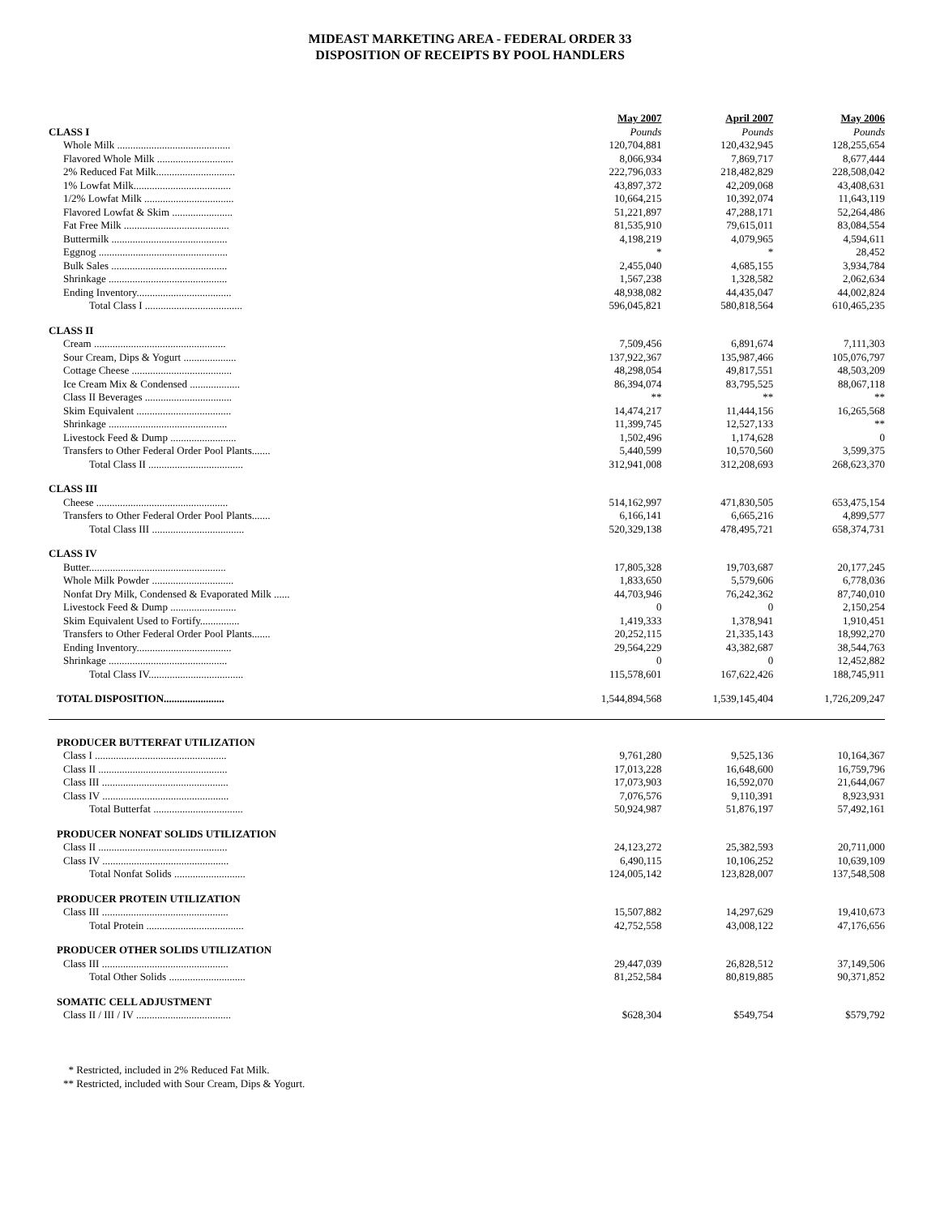MIDEAST MARKETING AREA - FEDERAL ORDER 33
DISPOSITION OF RECEIPTS BY POOL HANDLERS
| | May 2007 | April 2007 | May 2006 |
| CLASS I | Pounds | Pounds | Pounds |
| Whole Milk ........................................... | 120,704,881 | 120,432,945 | 128,255,654 |
| Flavored Whole Milk ............................. | 8,066,934 | 7,869,717 | 8,677,444 |
| 2% Reduced Fat Milk.............................. | 222,796,033 | 218,482,829 | 228,508,042 |
| 1% Lowfat Milk..................................... | 43,897,372 | 42,209,068 | 43,408,631 |
| 1/2% Lowfat Milk .................................. | 10,664,215 | 10,392,074 | 11,643,119 |
| Flavored Lowfat & Skim ....................... | 51,221,897 | 47,288,171 | 52,264,486 |
| Fat Free Milk ........................................ | 81,535,910 | 79,615,011 | 83,084,554 |
| Buttermilk ............................................ | 4,198,219 | 4,079,965 | 4,594,611 |
| Eggnog ................................................. | * | * | 28,452 |
| Bulk Sales ............................................ | 2,455,040 | 4,685,155 | 3,934,784 |
| Shrinkage ............................................. | 1,567,238 | 1,328,582 | 2,062,634 |
| Ending Inventory.................................... | 48,938,082 | 44,435,047 | 44,002,824 |
| Total Class I ..................................... | 596,045,821 | 580,818,564 | 610,465,235 |
| CLASS II | | | |
| Cream .................................................. | 7,509,456 | 6,891,674 | 7,111,303 |
| Sour Cream, Dips & Yogurt .................... | 137,922,367 | 135,987,466 | 105,076,797 |
| Cottage Cheese ...................................... | 48,298,054 | 49,817,551 | 48,503,209 |
| Ice Cream Mix & Condensed ................... | 86,394,074 | 83,795,525 | 88,067,118 |
| Class II Beverages ................................. | ** | ** | ** |
| Skim Equivalent .................................... | 14,474,217 | 11,444,156 | 16,265,568 |
| Shrinkage ............................................. | 11,399,745 | 12,527,133 | ** |
| Livestock Feed & Dump ......................... | 1,502,496 | 1,174,628 | 0 |
| Transfers to Other Federal Order Pool Plants....... | 5,440,599 | 10,570,560 | 3,599,375 |
| Total Class II .................................... | 312,941,008 | 312,208,693 | 268,623,370 |
| CLASS III | | | |
| Cheese .................................................. | 514,162,997 | 471,830,505 | 653,475,154 |
| Transfers to Other Federal Order Pool Plants....... | 6,166,141 | 6,665,216 | 4,899,577 |
| Total Class III ................................... | 520,329,138 | 478,495,721 | 658,374,731 |
| CLASS IV | | | |
| Butter.................................................... | 17,805,328 | 19,703,687 | 20,177,245 |
| Whole Milk Powder ............................... | 1,833,650 | 5,579,606 | 6,778,036 |
| Nonfat Dry Milk, Condensed & Evaporated Milk ...... | 44,703,946 | 76,242,362 | 87,740,010 |
| Livestock Feed & Dump ......................... | 0 | 0 | 2,150,254 |
| Skim Equivalent Used to Fortify............... | 1,419,333 | 1,378,941 | 1,910,451 |
| Transfers to Other Federal Order Pool Plants....... | 20,252,115 | 21,335,143 | 18,992,270 |
| Ending Inventory.................................... | 29,564,229 | 43,382,687 | 38,544,763 |
| Shrinkage ............................................. | 0 | 0 | 12,452,882 |
| Total Class IV.................................... | 115,578,601 | 167,622,426 | 188,745,911 |
| TOTAL DISPOSITION....................... | 1,544,894,568 | 1,539,145,404 | 1,726,209,247 |
| PRODUCER BUTTERFAT UTILIZATION | | | |
| Class I .................................................. | 9,761,280 | 9,525,136 | 10,164,367 |
| Class II ................................................. | 17,013,228 | 16,648,600 | 16,759,796 |
| Class III ................................................ | 17,073,903 | 16,592,070 | 21,644,067 |
| Class IV ................................................ | 7,076,576 | 9,110,391 | 8,923,931 |
| Total Butterfat .................................. | 50,924,987 | 51,876,197 | 57,492,161 |
| PRODUCER NONFAT SOLIDS UTILIZATION | | | |
| Class II ................................................. | 24,123,272 | 25,382,593 | 20,711,000 |
| Class IV ................................................ | 6,490,115 | 10,106,252 | 10,639,109 |
| Total Nonfat Solids ........................... | 124,005,142 | 123,828,007 | 137,548,508 |
| PRODUCER PROTEIN UTILIZATION | | | |
| Class III ................................................ | 15,507,882 | 14,297,629 | 19,410,673 |
| Total Protein ..................................... | 42,752,558 | 43,008,122 | 47,176,656 |
| PRODUCER OTHER SOLIDS UTILIZATION | | | |
| Class III ................................................ | 29,447,039 | 26,828,512 | 37,149,506 |
| Total Other Solids ............................. | 81,252,584 | 80,819,885 | 90,371,852 |
| SOMATIC CELL ADJUSTMENT | | | |
| Class II / III / IV .................................... | $628,304 | $549,754 | $579,792 |
* Restricted, included in 2% Reduced Fat Milk.
** Restricted, included with Sour Cream, Dips & Yogurt.